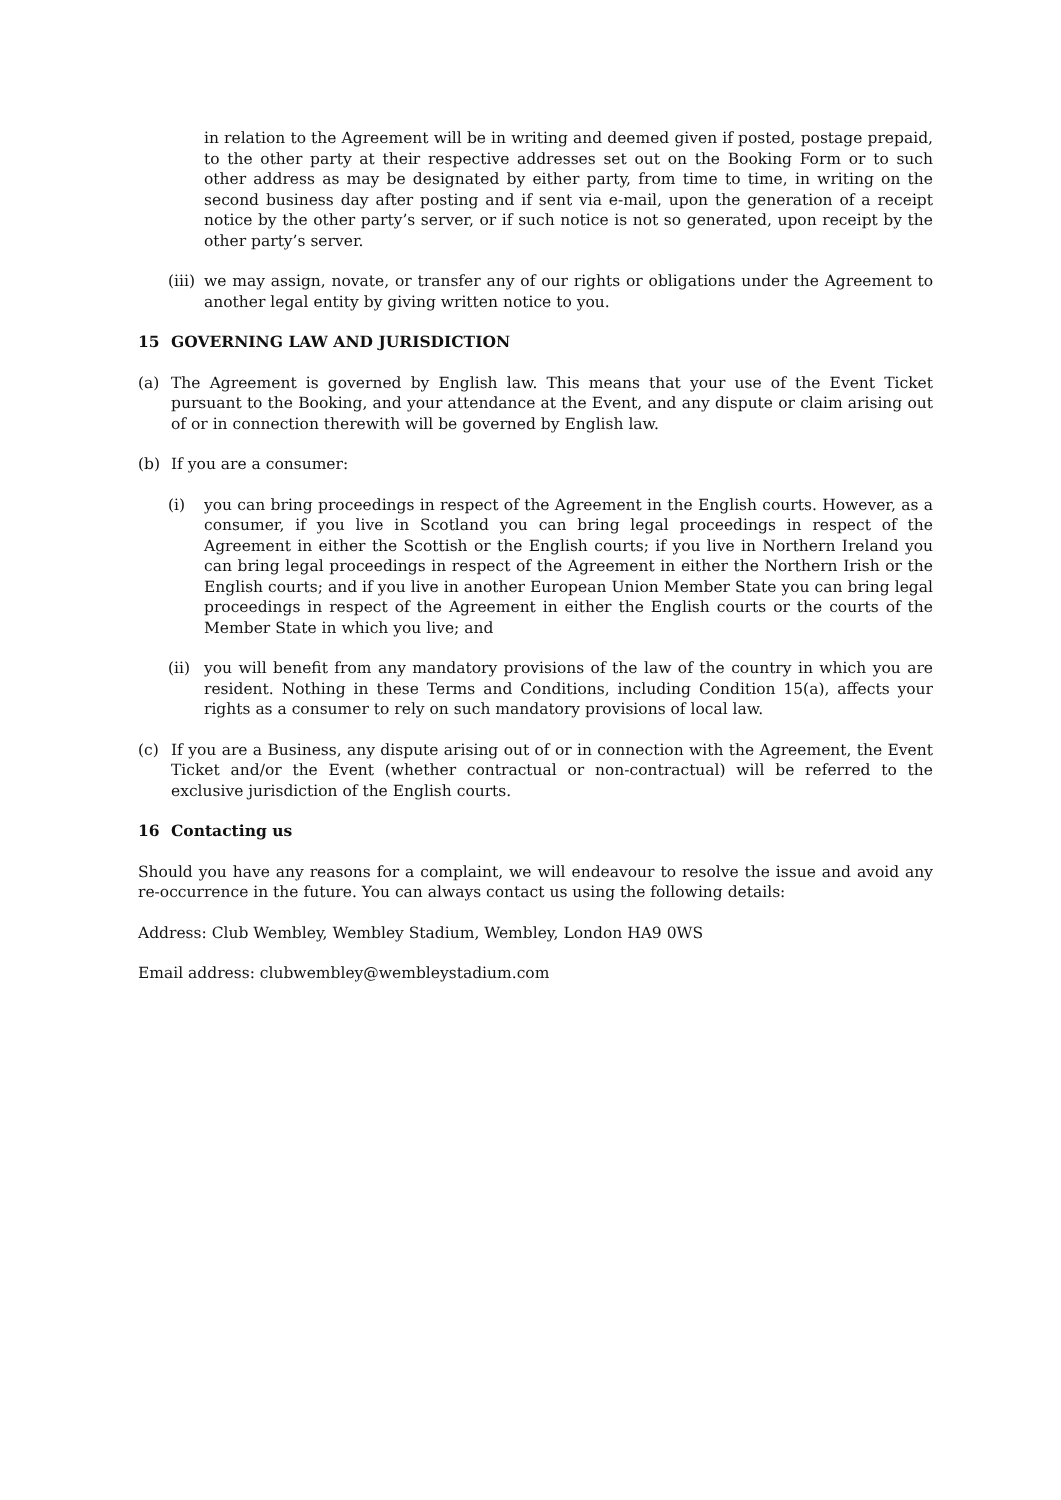in relation to the Agreement will be in writing and deemed given if posted, postage prepaid, to the other party at their respective addresses set out on the Booking Form or to such other address as may be designated by either party, from time to time, in writing on the second business day after posting and if sent via e-mail, upon the generation of a receipt notice by the other party’s server, or if such notice is not so generated, upon receipt by the other party’s server.
(iii) we may assign, novate, or transfer any of our rights or obligations under the Agreement to another legal entity by giving written notice to you.
15 GOVERNING LAW AND JURISDICTION
(a) The Agreement is governed by English law. This means that your use of the Event Ticket pursuant to the Booking, and your attendance at the Event, and any dispute or claim arising out of or in connection therewith will be governed by English law.
(b) If you are a consumer:
(i) you can bring proceedings in respect of the Agreement in the English courts. However, as a consumer, if you live in Scotland you can bring legal proceedings in respect of the Agreement in either the Scottish or the English courts; if you live in Northern Ireland you can bring legal proceedings in respect of the Agreement in either the Northern Irish or the English courts; and if you live in another European Union Member State you can bring legal proceedings in respect of the Agreement in either the English courts or the courts of the Member State in which you live; and
(ii) you will benefit from any mandatory provisions of the law of the country in which you are resident. Nothing in these Terms and Conditions, including Condition 15(a), affects your rights as a consumer to rely on such mandatory provisions of local law.
(c) If you are a Business, any dispute arising out of or in connection with the Agreement, the Event Ticket and/or the Event (whether contractual or non-contractual) will be referred to the exclusive jurisdiction of the English courts.
16 Contacting us
Should you have any reasons for a complaint, we will endeavour to resolve the issue and avoid any re-occurrence in the future. You can always contact us using the following details:
Address: Club Wembley, Wembley Stadium, Wembley, London HA9 0WS
Email address: clubwembley@wembleystadium.com